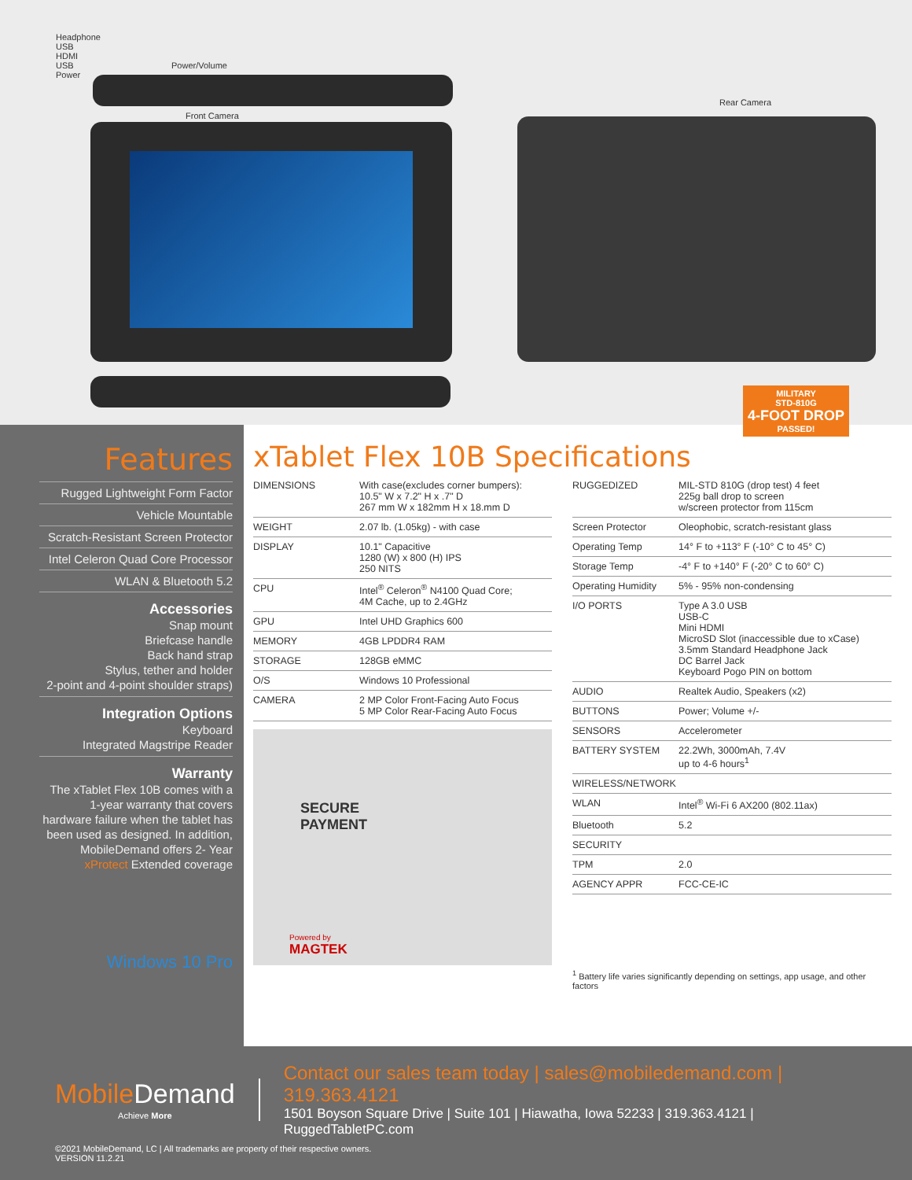Headphone
USB
HDMI
USB
Power
Power/Volume
Front Camera
Rear Camera
MILITARY
STD-810G
4-FOOT DROP
PASSED!
Features
Rugged Lightweight Form Factor
Vehicle Mountable
Scratch-Resistant Screen Protector
Intel Celeron Quad Core Processor
WLAN & Bluetooth 5.2
Accessories
Snap mount
Briefcase handle
Back hand strap
Stylus, tether and holder
2-point and 4-point shoulder straps)
Integration Options
Keyboard
Integrated Magstripe Reader
Warranty
The xTablet Flex 10B comes with a 1-year warranty that covers hardware failure when the tablet has been used as designed. In addition, MobileDemand offers 2- Year xProtect Extended coverage
Windows 10 Pro
xTablet Flex 10B Specifications
| DIMENSIONS | With case(excludes corner bumpers): 10.5" W x 7.2" H x .7" D 267 mm W x 182mm H x 18.mm D |
| WEIGHT | 2.07 lb. (1.05kg) - with case |
| DISPLAY | 10.1" Capacitive 1280 (W) x 800 (H) IPS 250 NITS |
| CPU | Intel<sup>®</sup> Celeron<sup>®</sup> N4100 Quad Core; 4M Cache, up to 2.4GHz |
| GPU | Intel UHD Graphics 600 |
| MEMORY | 4GB LPDDR4 RAM |
| STORAGE | 128GB eMMC |
| O/S | Windows 10 Professional |
| CAMERA | 2 MP Color Front-Facing Auto Focus 5 MP Color Rear-Facing Auto Focus |
SECURE
PAYMENT
Powered by
MAGTEK
| RUGGEDIZED | MIL-STD 810G (drop test) 4 feet 225g ball drop to screen w/screen protector from 115cm |
| Screen Protector | Oleophobic, scratch-resistant glass |
| Operating Temp | 14° F to +113° F (-10° C to 45° C) |
| Storage Temp | -4° F to +140° F (-20° C to 60° C) |
| Operating Humidity | 5% - 95% non-condensing |
| I/O PORTS | Type A 3.0 USB USB-C Mini HDMI MicroSD Slot (inaccessible due to xCase) 3.5mm Standard Headphone Jack DC Barrel Jack Keyboard Pogo PIN on bottom |
| AUDIO | Realtek Audio, Speakers (x2) |
| BUTTONS | Power; Volume +/- |
| SENSORS | Accelerometer |
| BATTERY SYSTEM | 22.2Wh, 3000mAh, 7.4V up to 4-6 hours<sup>1</sup> |
| WIRELESS/NETWORK | |
| WLAN | Intel<sup>®</sup> Wi-Fi 6 AX200 (802.11ax) |
| Bluetooth | 5.2 |
| SECURITY | |
| TPM | 2.0 |
| AGENCY APPR | FCC-CE-IC |
<sup>1</sup> Battery life varies significantly depending on settings, app usage, and other factors
Mobile Demand
Achieve More
Contact our sales team today | sales@mobiledemand.com | 319.363.4121
1501 Boyson Square Drive | Suite 101 | Hiawatha, Iowa 52233 | 319.363.4121 | RuggedTabletPC.com
©2021 MobileDemand, LC | All trademarks are property of their respective owners.
VERSION 11.2.21